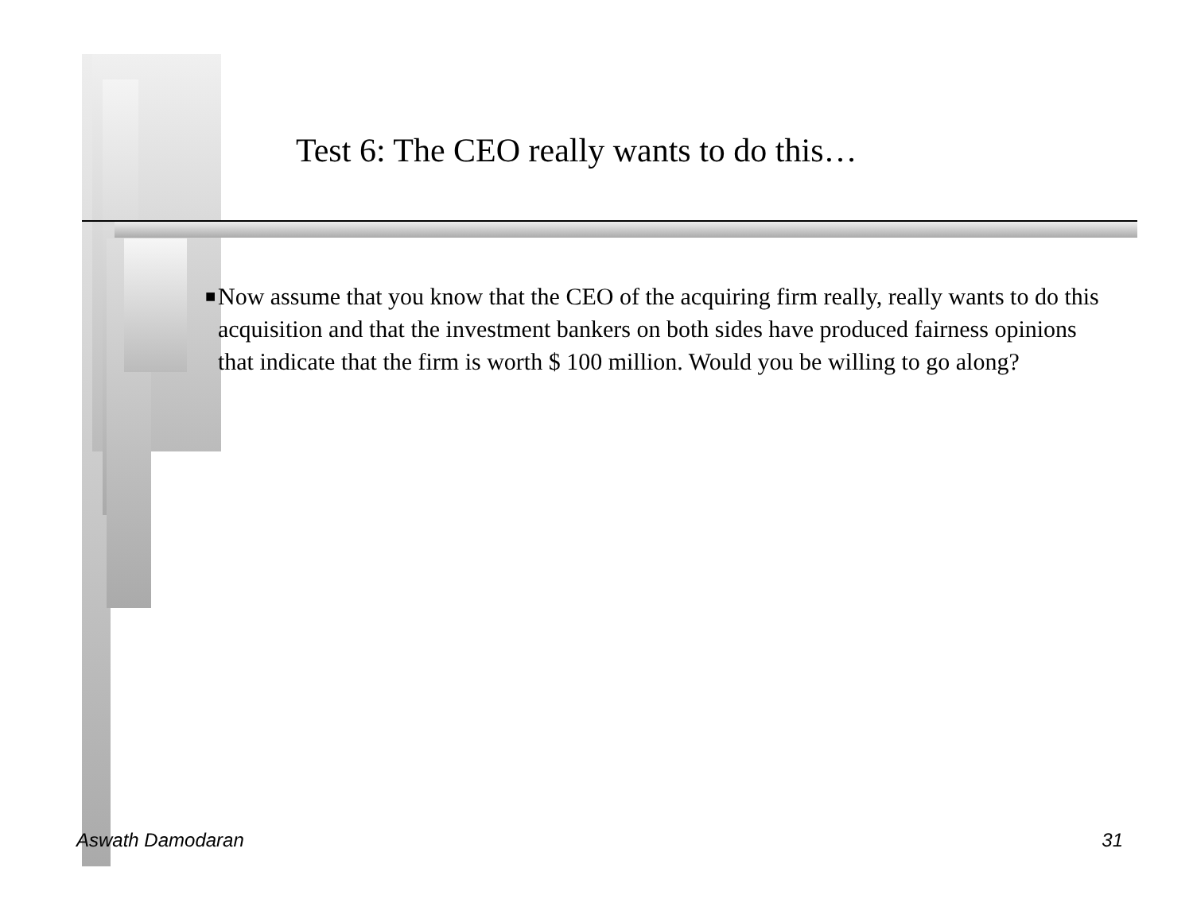Test 6: The CEO really wants to do this…
■
Now assume that you know that the CEO of the acquiring firm really, really wants to do this acquisition and that the investment bankers on both sides have produced fairness opinions that indicate that the firm is worth $ 100 million. Would you be willing to go along?
Aswath Damodaran 31